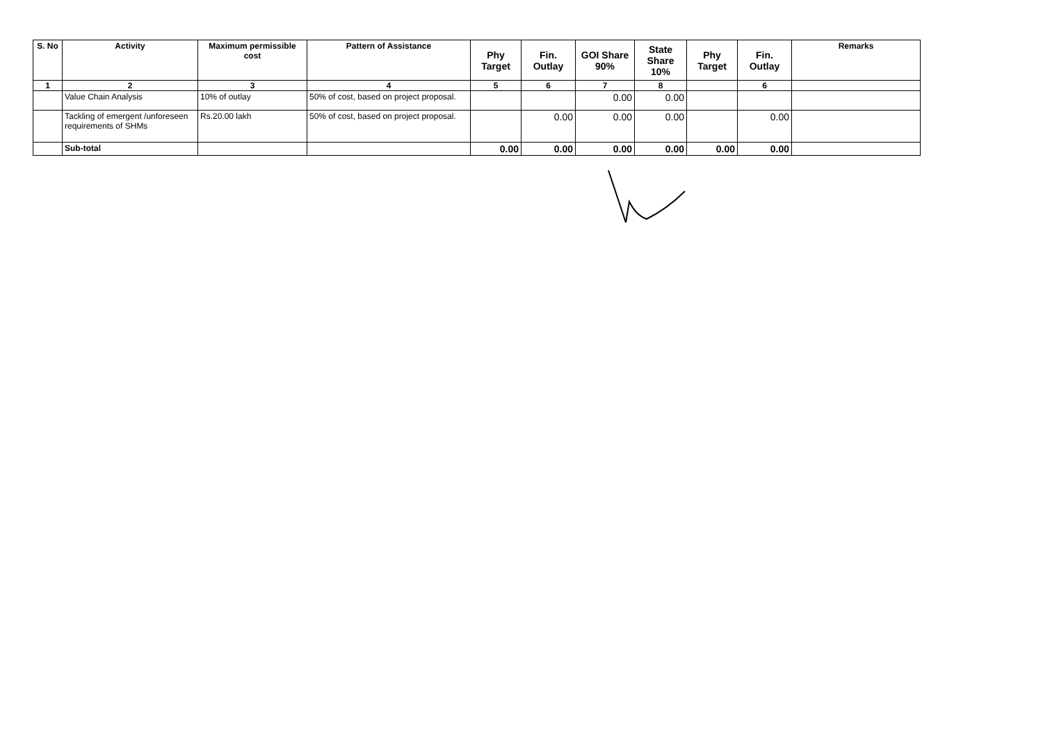| S. No | Activity | Maximum permissible cost | Pattern of Assistance | Phy Target | Fin. Outlay | GOI Share 90% | State Share 10% | Phy Target | Fin. Outlay | Remarks |
| --- | --- | --- | --- | --- | --- | --- | --- | --- | --- | --- |
| 1 | 2 | 3 | 4 | 5 | 6 | 7 | 8 | | 6 | |
| | Value Chain Analysis | 10% of outlay | 50% of cost, based on project proposal. | | | 0.00 | 0.00 | | | |
| | Tackling of emergent /unforeseen requirements of SHMs | Rs.20.00 lakh | 50% of cost, based on project proposal. | | 0.00 | 0.00 | 0.00 | | 0.00 | |
| | Sub-total | | | 0.00 | 0.00 | 0.00 | 0.00 | 0.00 | 0.00 | |